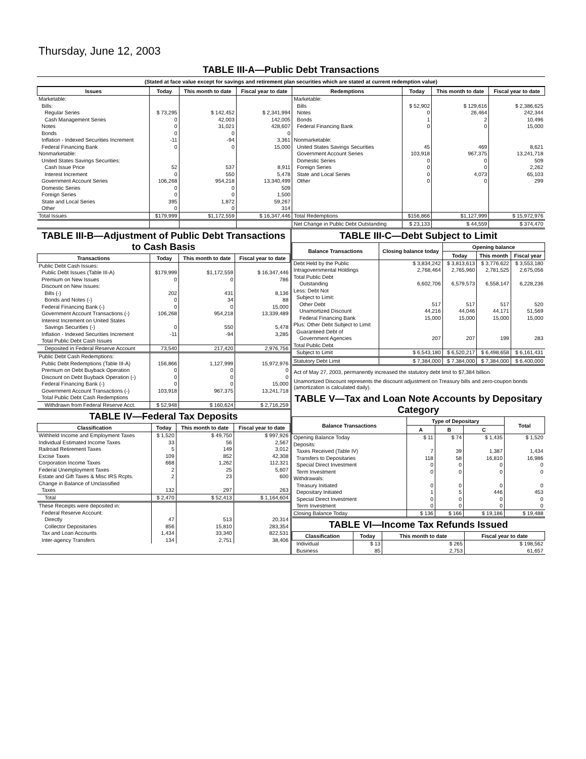Thursday, June 12, 2003
TABLE III-A—Public Debt Transactions
(Stated at face value except for savings and retirement plan securities which are stated at current redemption value)
| Issues | Today | This month to date | Fiscal year to date | Redemptions | Today | This month to date | Fiscal year to date |
| --- | --- | --- | --- | --- | --- | --- | --- |
| Marketable: | | | | Marketable: | | | |
| Bills: | | | | Bills | $ 52,902 | $ 129,616 | $ 2,386,625 |
| Regular Series | $ 73,295 | $ 142,452 | $ 2,341,994 | Notes | 0 | 26,464 | 242,344 |
| Cash Management Series | 0 | 42,003 | 142,005 | Bonds | 1 | 2 | 10,496 |
| Notes | 0 | 31,021 | 428,607 | Federal Financing Bank | 0 | 0 | 15,000 |
| Bonds | 0 | 0 | 0 | | | | |
| Inflation - Indexed Securities Increment | -11 | -94 | 3,361 | Nonmarketable: | | | |
| Federal Financing Bank | 0 | 0 | 15,000 | United States Savings Securities | 45 | 469 | 8,621 |
| Nonmarketable: | | | | Government Account Series | 103,918 | 967,375 | 13,241,718 |
| United States Savings Securities: | | | | Domestic Series | 0 | 0 | 509 |
| Cash Issue Price | 52 | 537 | 8,911 | Foreign Series | 0 | 0 | 2,262 |
| Interest Increment | 0 | 550 | 5,478 | State and Local Series | 0 | 4,073 | 65,103 |
| Government Account Series | 106,268 | 954,218 | 13,340,499 | Other | 0 | 0 | 299 |
| Domestic Series | 0 | 0 | 509 | | | | |
| Foreign Series | 0 | 0 | 1,500 | | | | |
| State and Local Series | 395 | 1,872 | 59,267 | | | | |
| Other | 0 | 0 | 314 | | | | |
| Total Issues | $179,999 | $1,172,559 | $ 16,347,446 | Total Redemptions | $156,866 | $1,127,999 | $ 15,972,976 |
| | | | | Net Change in Public Debt Outstanding | $ 23,133 | $ 44,559 | $ 374,470 |
TABLE III-B—Adjustment of Public Debt Transactions to Cash Basis
| Transactions | Today | This month to date | Fiscal year to date |
| --- | --- | --- | --- |
| Public Debt Cash Issues: | | | |
| Public Debt Issues (Table III-A) | $179,999 | $1,172,559 | $ 16,347,446 |
| Premium on New Issues | 0 | 0 | 786 |
| Discount on New Issues: | | | |
| Bills (-) | 202 | 431 | 8,136 |
| Bonds and Notes (-) | 0 | 34 | 88 |
| Federal Financing Bank (-) | 0 | 0 | 15,000 |
| Government Account Transactions (-) | 106,268 | 954,218 | 13,339,489 |
| Interest Increment on United States | | | |
| Savings Securities (-) | 0 | 550 | 5,478 |
| Inflation - Indexed Securities Increment | -11 | -94 | 3,285 |
| Total Public Debt Cash Issues | | | |
| Deposited in Federal Reserve Account | 73,540 | 217,420 | 2,976,756 |
| Public Debt Cash Redemptions: | | | |
| Public Debt Redemptions (Table III-A) | 156,866 | 1,127,999 | 15,972,976 |
| Premium on Debt Buyback Operation | 0 | 0 | 0 |
| Discount on Debt Buyback Operation (-) | 0 | 0 | 0 |
| Federal Financing Bank (-) | 0 | 0 | 15,000 |
| Government Account Transactions (-) | 103,918 | 967,375 | 13,241,718 |
| Total Public Debt Cash Redemptions | | | |
| Withdrawn from Federal Reserve Acct. | $ 52,948 | $ 160,624 | $ 2,716,259 |
TABLE IV—Federal Tax Deposits
| Classification | Today | This month to date | Fiscal year to date |
| --- | --- | --- | --- |
| Withheld Income and Employment Taxes | $ 1,520 | $ 49,750 | $ 997,926 |
| Individual Estimated Income Taxes | 33 | 56 | 2,567 |
| Railroad Retirement Taxes | 5 | 149 | 3,012 |
| Excise Taxes | 109 | 852 | 42,308 |
| Corporation Income Taxes | 668 | 1,262 | 112,321 |
| Federal Unemployment Taxes | 2 | 25 | 5,607 |
| Estate and Gift Taxes & Misc IRS Rcpts. | 2 | 23 | 600 |
| Change in Balance of Unclassified | | | |
| Taxes | 132 | 297 | 263 |
| Total | $ 2,470 | $ 52,413 | $ 1,164,604 |
| These Receipts were deposited in: | | | |
| Federal Reserve Account: | | | |
| Directly | 47 | 513 | 20,314 |
| Collector Depositaries | 856 | 15,810 | 283,354 |
| Tax and Loan Accounts | 1,434 | 33,340 | 822,531 |
| Inter-agency Transfers | 134 | 2,751 | 38,406 |
TABLE III-C—Debt Subject to Limit
| Balance Transactions | Closing balance today | Opening balance | | |
| --- | --- | --- | --- | --- |
| | | Today | This month | Fiscal year |
| Debt Held by the Public | $ 3,834,242 | $ 3,813,613 | $ 3,776,622 | $ 3,553,180 |
| Intragovernmental Holdings | 2,768,464 | 2,765,960 | 2,781,525 | 2,675,056 |
| Total Public Debt | | | | |
| Outstanding | 6,602,706 | 6,579,573 | 6,558,147 | 6,228,236 |
| Less: Debt Not | | | | |
| Subject to Limit: | | | | |
| Other Debt | 517 | 517 | 517 | 520 |
| Unamortized Discount | 44,216 | 44,046 | 44,171 | 51,569 |
| Federal Financing Bank | 15,000 | 15,000 | 15,000 | 15,000 |
| Plus: Other Debt Subject to Limit | | | | |
| Guaranteed Debt of | | | | |
| Government Agencies | 207 | 207 | 199 | 283 |
| Total Public Debt | | | | |
| Subject to Limit | $ 6,543,180 | $ 6,520,217 | $ 6,498,658 | $ 6,161,431 |
| Statutory Debt Limit | $ 7,384,000 | $ 7,384,000 | $ 7,384,000 | $ 6,400,000 |
Act of May 27, 2003, permanently increased the statutory debt limit to $7,384 billion.
Unamortized Discount represents the discount adjustment on Treasury bills and zero-coupon bonds (amortization is calculated daily).
TABLE V—Tax and Loan Note Accounts by Depositary Category
| Balance Transactions | Type of Depositary | | | Total |
| --- | --- | --- | --- | --- |
| | A | B | C | |
| Opening Balance Today | $ 11 | $ 74 | $ 1,435 | $ 1,520 |
| Deposits: | | | | |
| Taxes Received (Table IV) | 7 | 39 | 1,387 | 1,434 |
| Transfers to Depositaries | 118 | 58 | 16,810 | 16,986 |
| Special Direct Investment | 0 | 0 | 0 | 0 |
| Term Investment | 0 | 0 | 0 | 0 |
| Withdrawals: | | | | |
| Treasury Initiated | 0 | 0 | 0 | 0 |
| Depositary Initiated | 1 | 5 | 446 | 453 |
| Special Direct Investment | 0 | 0 | 0 | 0 |
| Term Investment | 0 | 0 | 0 | 0 |
| Closing Balance Today | $ 136 | $ 166 | $ 19,186 | $ 19,488 |
TABLE VI—Income Tax Refunds Issued
| Classification | Today | This month to date | Fiscal year to date |
| --- | --- | --- | --- |
| Individual | $ 13 | $ 265 | $ 198,562 |
| Business | 85 | 2,753 | 61,657 |